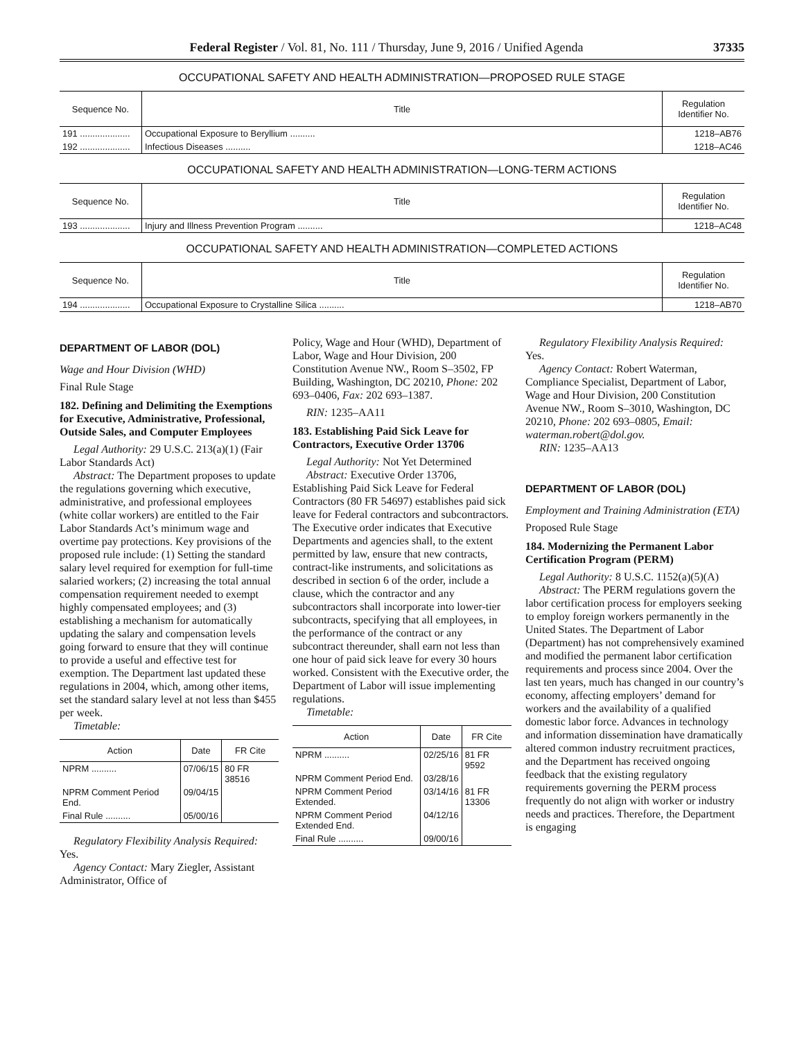Federal Register / Vol. 81, No. 111 / Thursday, June 9, 2016 / Unified Agenda 37335
OCCUPATIONAL SAFETY AND HEALTH ADMINISTRATION—PROPOSED RULE STAGE
| Sequence No. | Title | Regulation Identifier No. |
| --- | --- | --- |
| 191 .................... | Occupational Exposure to Beryllium .......... | 1218–AB76 |
| 192 .................... | Infectious Diseases .......... | 1218–AC46 |
OCCUPATIONAL SAFETY AND HEALTH ADMINISTRATION—LONG-TERM ACTIONS
| Sequence No. | Title | Regulation Identifier No. |
| --- | --- | --- |
| 193 .................... | Injury and Illness Prevention Program .......... | 1218–AC48 |
OCCUPATIONAL SAFETY AND HEALTH ADMINISTRATION—COMPLETED ACTIONS
| Sequence No. | Title | Regulation Identifier No. |
| --- | --- | --- |
| 194 .................... | Occupational Exposure to Crystalline Silica .......... | 1218–AB70 |
DEPARTMENT OF LABOR (DOL)
Wage and Hour Division (WHD)
Final Rule Stage
182. Defining and Delimiting the Exemptions for Executive, Administrative, Professional, Outside Sales, and Computer Employees
Legal Authority: 29 U.S.C. 213(a)(1) (Fair Labor Standards Act)
Abstract: The Department proposes to update the regulations governing which executive, administrative, and professional employees (white collar workers) are entitled to the Fair Labor Standards Act’s minimum wage and overtime pay protections. Key provisions of the proposed rule include: (1) Setting the standard salary level required for exemption for full-time salaried workers; (2) increasing the total annual compensation requirement needed to exempt highly compensated employees; and (3) establishing a mechanism for automatically updating the salary and compensation levels going forward to ensure that they will continue to provide a useful and effective test for exemption. The Department last updated these regulations in 2004, which, among other items, set the standard salary level at not less than $455 per week.
Timetable:
| Action | Date | FR Cite |
| --- | --- | --- |
| NPRM .......... | 07/06/15 | 80 FR 38516 |
| NPRM Comment Period End. | 09/04/15 | |
| Final Rule .......... | 05/00/16 | |
Regulatory Flexibility Analysis Required: Yes.
Agency Contact: Mary Ziegler, Assistant Administrator, Office of
Policy, Wage and Hour (WHD), Department of Labor, Wage and Hour Division, 200 Constitution Avenue NW., Room S–3502, FP Building, Washington, DC 20210, Phone: 202 693–0406, Fax: 202 693–1387.
RIN: 1235–AA11
183. Establishing Paid Sick Leave for Contractors, Executive Order 13706
Legal Authority: Not Yet Determined
Abstract: Executive Order 13706, Establishing Paid Sick Leave for Federal Contractors (80 FR 54697) establishes paid sick leave for Federal contractors and subcontractors. The Executive order indicates that Executive Departments and agencies shall, to the extent permitted by law, ensure that new contracts, contract-like instruments, and solicitations as described in section 6 of the order, include a clause, which the contractor and any subcontractors shall incorporate into lower-tier subcontracts, specifying that all employees, in the performance of the contract or any subcontract thereunder, shall earn not less than one hour of paid sick leave for every 30 hours worked. Consistent with the Executive order, the Department of Labor will issue implementing regulations.
Timetable:
| Action | Date | FR Cite |
| --- | --- | --- |
| NPRM .......... | 02/25/16 | 81 FR 9592 |
| NPRM Comment Period End. | 03/28/16 | |
| NPRM Comment Period Extended. | 03/14/16 | 81 FR 13306 |
| NPRM Comment Period Extended End. | 04/12/16 | |
| Final Rule .......... | 09/00/16 | |
Regulatory Flexibility Analysis Required: Yes.
Agency Contact: Robert Waterman, Compliance Specialist, Department of Labor, Wage and Hour Division, 200 Constitution Avenue NW., Room S–3010, Washington, DC 20210, Phone: 202 693–0805, Email: waterman.robert@dol.gov.
RIN: 1235–AA13
DEPARTMENT OF LABOR (DOL)
Employment and Training Administration (ETA)
Proposed Rule Stage
184. Modernizing the Permanent Labor Certification Program (PERM)
Legal Authority: 8 U.S.C. 1152(a)(5)(A)
Abstract: The PERM regulations govern the labor certification process for employers seeking to employ foreign workers permanently in the United States. The Department of Labor (Department) has not comprehensively examined and modified the permanent labor certification requirements and process since 2004. Over the last ten years, much has changed in our country’s economy, affecting employers’ demand for workers and the availability of a qualified domestic labor force. Advances in technology and information dissemination have dramatically altered common industry recruitment practices, and the Department has received ongoing feedback that the existing regulatory requirements governing the PERM process frequently do not align with worker or industry needs and practices. Therefore, the Department is engaging